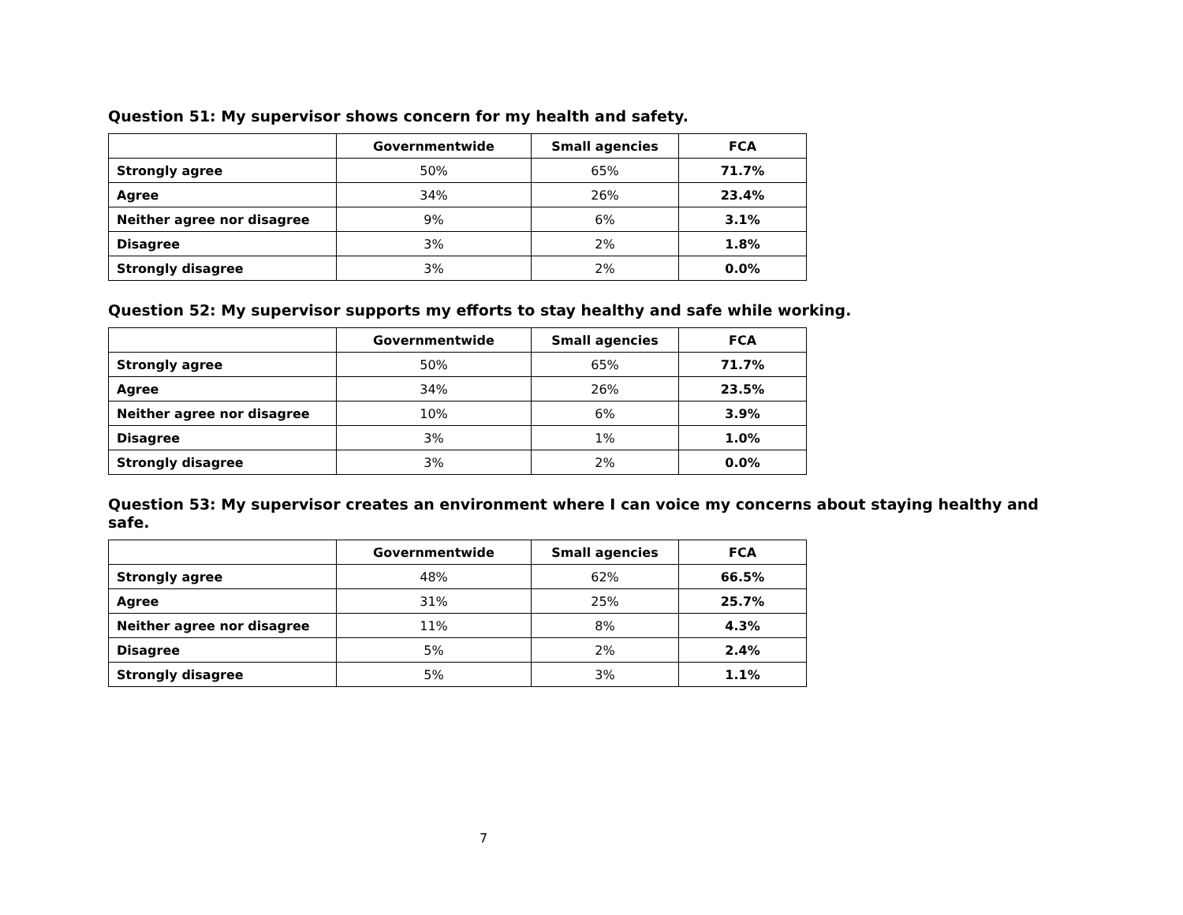Question 51: My supervisor shows concern for my health and safety.
| | Governmentwide | Small agencies | FCA |
| --- | --- | --- | --- |
| Strongly agree | 50% | 65% | 71.7% |
| Agree | 34% | 26% | 23.4% |
| Neither agree nor disagree | 9% | 6% | 3.1% |
| Disagree | 3% | 2% | 1.8% |
| Strongly disagree | 3% | 2% | 0.0% |
Question 52: My supervisor supports my efforts to stay healthy and safe while working.
| | Governmentwide | Small agencies | FCA |
| --- | --- | --- | --- |
| Strongly agree | 50% | 65% | 71.7% |
| Agree | 34% | 26% | 23.5% |
| Neither agree nor disagree | 10% | 6% | 3.9% |
| Disagree | 3% | 1% | 1.0% |
| Strongly disagree | 3% | 2% | 0.0% |
Question 53: My supervisor creates an environment where I can voice my concerns about staying healthy and safe.
| | Governmentwide | Small agencies | FCA |
| --- | --- | --- | --- |
| Strongly agree | 48% | 62% | 66.5% |
| Agree | 31% | 25% | 25.7% |
| Neither agree nor disagree | 11% | 8% | 4.3% |
| Disagree | 5% | 2% | 2.4% |
| Strongly disagree | 5% | 3% | 1.1% |
7